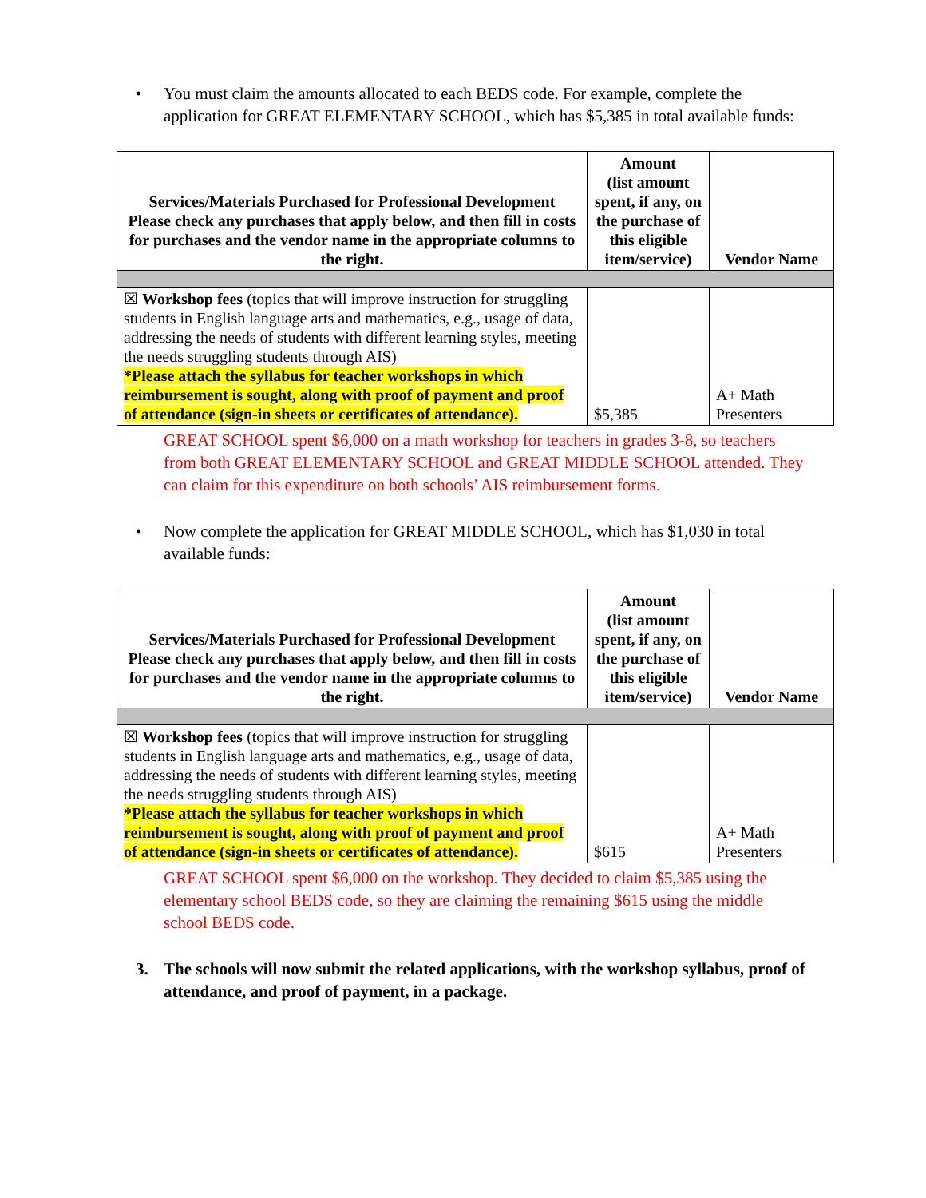• You must claim the amounts allocated to each BEDS code. For example, complete the application for GREAT ELEMENTARY SCHOOL, which has $5,385 in total available funds:
| Services/Materials Purchased for Professional Development Please check any purchases that apply below, and then fill in costs for purchases and the vendor name in the appropriate columns to the right. | Amount (list amount spent, if any, on the purchase of this eligible item/service) | Vendor Name |
| --- | --- | --- |
| ☒ Workshop fees (topics that will improve instruction for struggling students in English language arts and mathematics, e.g., usage of data, addressing the needs of students with different learning styles, meeting the needs struggling students through AIS) *Please attach the syllabus for teacher workshops in which reimbursement is sought, along with proof of payment and proof of attendance (sign-in sheets or certificates of attendance). | $5,385 | A+ Math Presenters |
GREAT SCHOOL spent $6,000 on a math workshop for teachers in grades 3-8, so teachers from both GREAT ELEMENTARY SCHOOL and GREAT MIDDLE SCHOOL attended. They can claim for this expenditure on both schools’ AIS reimbursement forms.
• Now complete the application for GREAT MIDDLE SCHOOL, which has $1,030 in total available funds:
| Services/Materials Purchased for Professional Development Please check any purchases that apply below, and then fill in costs for purchases and the vendor name in the appropriate columns to the right. | Amount (list amount spent, if any, on the purchase of this eligible item/service) | Vendor Name |
| --- | --- | --- |
| ☒ Workshop fees (topics that will improve instruction for struggling students in English language arts and mathematics, e.g., usage of data, addressing the needs of students with different learning styles, meeting the needs struggling students through AIS) *Please attach the syllabus for teacher workshops in which reimbursement is sought, along with proof of payment and proof of attendance (sign-in sheets or certificates of attendance). | $615 | A+ Math Presenters |
GREAT SCHOOL spent $6,000 on the workshop. They decided to claim $5,385 using the elementary school BEDS code, so they are claiming the remaining $615 using the middle school BEDS code.
3. The schools will now submit the related applications, with the workshop syllabus, proof of attendance, and proof of payment, in a package.